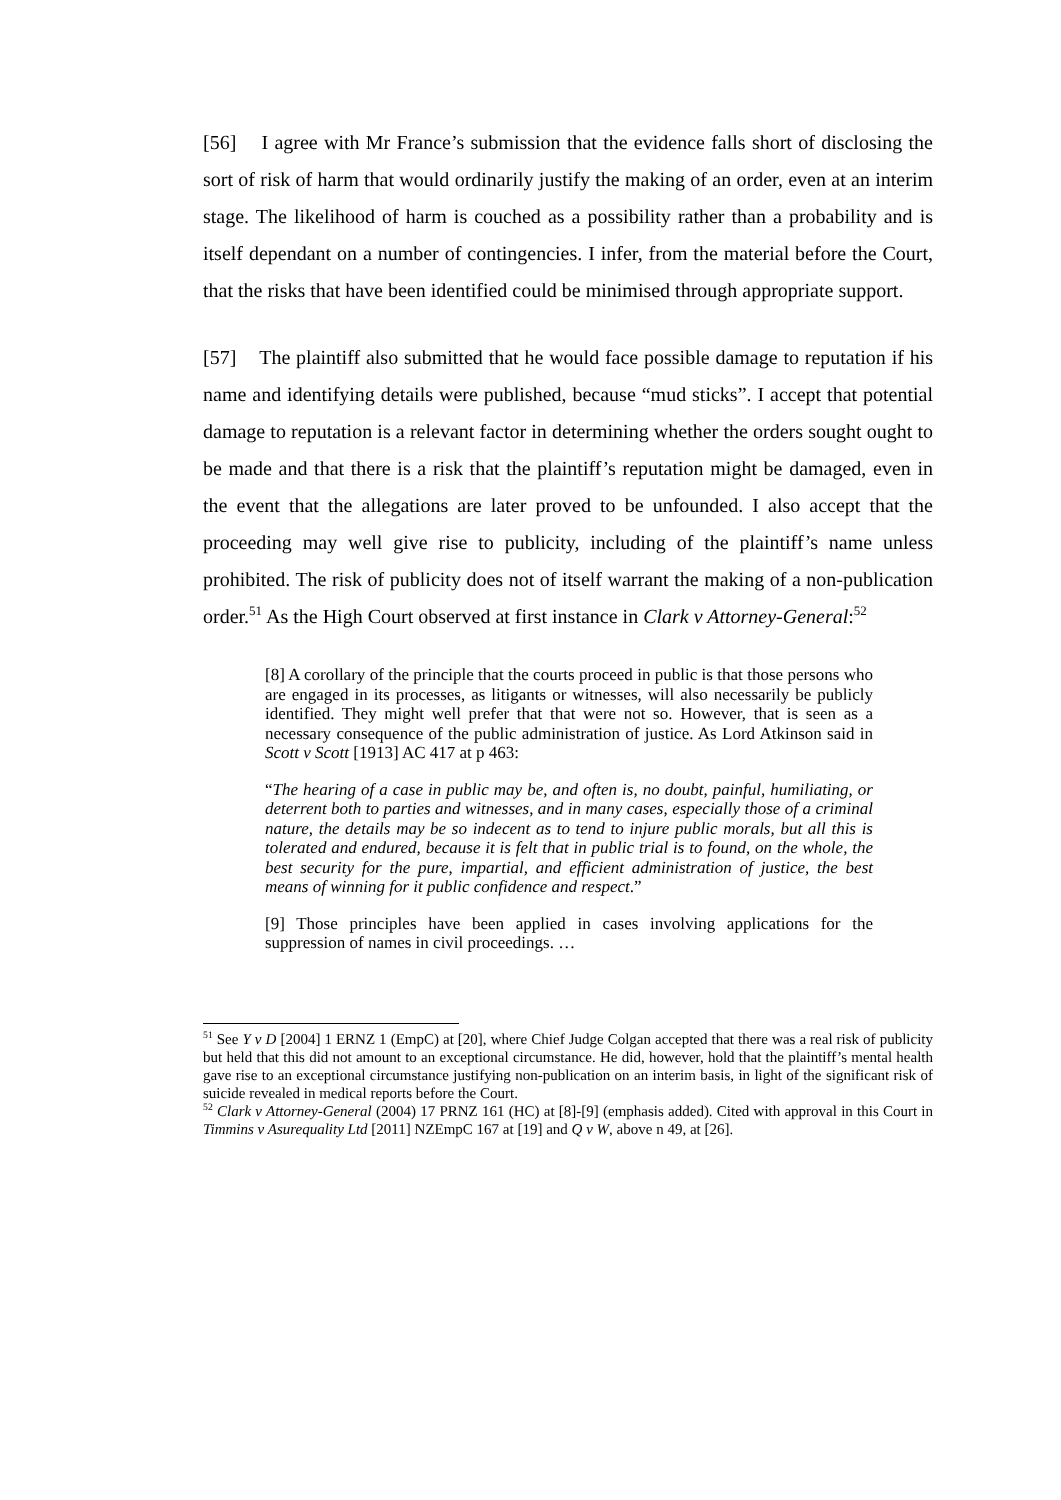[56] I agree with Mr France’s submission that the evidence falls short of disclosing the sort of risk of harm that would ordinarily justify the making of an order, even at an interim stage. The likelihood of harm is couched as a possibility rather than a probability and is itself dependant on a number of contingencies. I infer, from the material before the Court, that the risks that have been identified could be minimised through appropriate support.
[57] The plaintiff also submitted that he would face possible damage to reputation if his name and identifying details were published, because “mud sticks”. I accept that potential damage to reputation is a relevant factor in determining whether the orders sought ought to be made and that there is a risk that the plaintiff’s reputation might be damaged, even in the event that the allegations are later proved to be unfounded. I also accept that the proceeding may well give rise to publicity, including of the plaintiff’s name unless prohibited. The risk of publicity does not of itself warrant the making of a non-publication order.<sup>51</sup> As the High Court observed at first instance in Clark v Attorney-General:<sup>52</sup>
[8] A corollary of the principle that the courts proceed in public is that those persons who are engaged in its processes, as litigants or witnesses, will also necessarily be publicly identified. They might well prefer that that were not so. However, that is seen as a necessary consequence of the public administration of justice. As Lord Atkinson said in Scott v Scott [1913] AC 417 at p 463:
“The hearing of a case in public may be, and often is, no doubt, painful, humiliating, or deterrent both to parties and witnesses, and in many cases, especially those of a criminal nature, the details may be so indecent as to tend to injure public morals, but all this is tolerated and endured, because it is felt that in public trial is to found, on the whole, the best security for the pure, impartial, and efficient administration of justice, the best means of winning for it public confidence and respect.”
[9] Those principles have been applied in cases involving applications for the suppression of names in civil proceedings. …
<sup>51</sup> See Y v D [2004] 1 ERNZ 1 (EmpC) at [20], where Chief Judge Colgan accepted that there was a real risk of publicity but held that this did not amount to an exceptional circumstance. He did, however, hold that the plaintiff’s mental health gave rise to an exceptional circumstance justifying non-publication on an interim basis, in light of the significant risk of suicide revealed in medical reports before the Court.
<sup>52</sup> Clark v Attorney-General (2004) 17 PRNZ 161 (HC) at [8]-[9] (emphasis added). Cited with approval in this Court in Timmins v Asurequality Ltd [2011] NZEmpC 167 at [19] and Q v W, above n 49, at [26].